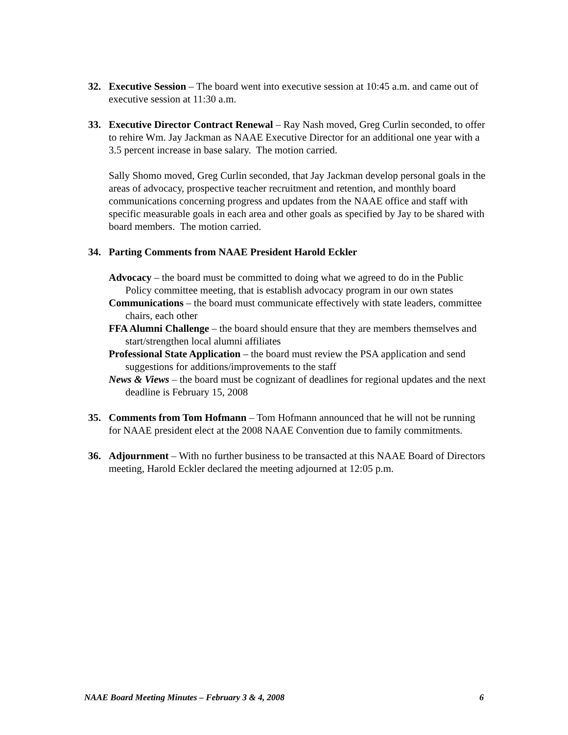32. Executive Session – The board went into executive session at 10:45 a.m. and came out of executive session at 11:30 a.m.
33. Executive Director Contract Renewal – Ray Nash moved, Greg Curlin seconded, to offer to rehire Wm. Jay Jackman as NAAE Executive Director for an additional one year with a 3.5 percent increase in base salary. The motion carried.
Sally Shomo moved, Greg Curlin seconded, that Jay Jackman develop personal goals in the areas of advocacy, prospective teacher recruitment and retention, and monthly board communications concerning progress and updates from the NAAE office and staff with specific measurable goals in each area and other goals as specified by Jay to be shared with board members. The motion carried.
34. Parting Comments from NAAE President Harold Eckler
Advocacy – the board must be committed to doing what we agreed to do in the Public Policy committee meeting, that is establish advocacy program in our own states
Communications – the board must communicate effectively with state leaders, committee chairs, each other
FFA Alumni Challenge – the board should ensure that they are members themselves and start/strengthen local alumni affiliates
Professional State Application – the board must review the PSA application and send suggestions for additions/improvements to the staff
News & Views – the board must be cognizant of deadlines for regional updates and the next deadline is February 15, 2008
35. Comments from Tom Hofmann – Tom Hofmann announced that he will not be running for NAAE president elect at the 2008 NAAE Convention due to family commitments.
36. Adjournment – With no further business to be transacted at this NAAE Board of Directors meeting, Harold Eckler declared the meeting adjourned at 12:05 p.m.
NAAE Board Meeting Minutes – February 3 & 4, 2008 6